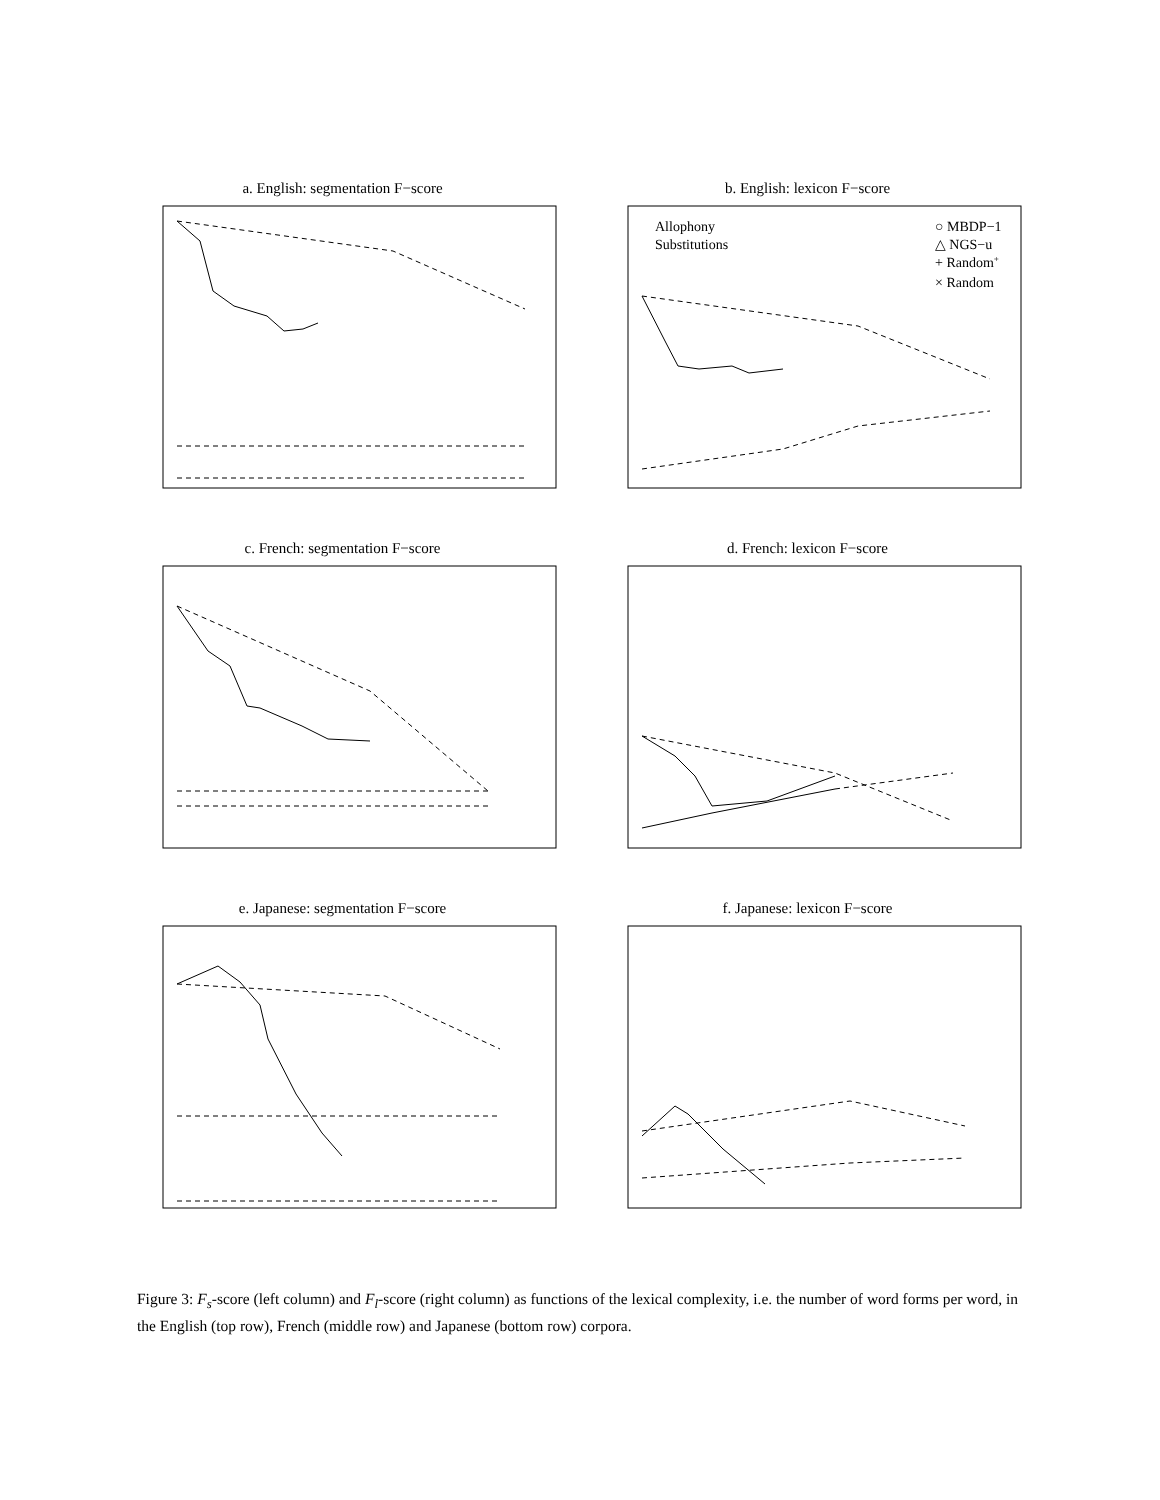a. English: segmentation F−score
b. English: lexicon F−score
Allophony
Substitutions
○ MBDP−1
△ NGS−u
+ Random+
× Random
c. French: segmentation F−score
d. French: lexicon F−score
e. Japanese: segmentation F−score
f. Japanese: lexicon F−score
Figure 3: F<sub>s</sub>-score (left column) and F<sub>l</sub>-score (right column) as functions of the lexical complexity, i.e. the number of word forms per word, in the English (top row), French (middle row) and Japanese (bottom row) corpora.